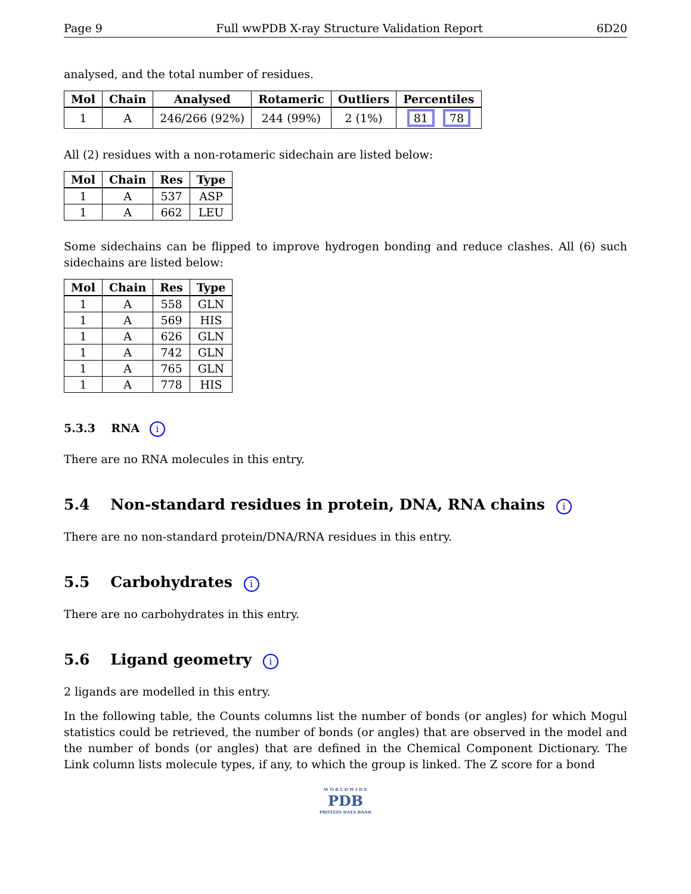Page 9 Full wwPDB X-ray Structure Validation Report 6D20
analysed, and the total number of residues.
| Mol | Chain | Analysed | Rotameric | Outliers | Percentiles |
| --- | --- | --- | --- | --- | --- |
| 1 | A | 246/266 (92%) | 244 (99%) | 2 (1%) | 81 78 |
All (2) residues with a non-rotameric sidechain are listed below:
| Mol | Chain | Res | Type |
| --- | --- | --- | --- |
| 1 | A | 537 | ASP |
| 1 | A | 662 | LEU |
Some sidechains can be flipped to improve hydrogen bonding and reduce clashes. All (6) such sidechains are listed below:
| Mol | Chain | Res | Type |
| --- | --- | --- | --- |
| 1 | A | 558 | GLN |
| 1 | A | 569 | HIS |
| 1 | A | 626 | GLN |
| 1 | A | 742 | GLN |
| 1 | A | 765 | GLN |
| 1 | A | 778 | HIS |
5.3.3 RNA i
There are no RNA molecules in this entry.
5.4 Non-standard residues in protein, DNA, RNA chains i
There are no non-standard protein/DNA/RNA residues in this entry.
5.5 Carbohydrates i
There are no carbohydrates in this entry.
5.6 Ligand geometry i
2 ligands are modelled in this entry.
In the following table, the Counts columns list the number of bonds (or angles) for which Mogul statistics could be retrieved, the number of bonds (or angles) that are observed in the model and the number of bonds (or angles) that are defined in the Chemical Component Dictionary. The Link column lists molecule types, if any, to which the group is linked. The Z score for a bond
W O R L D W I D E
PDB
PROTEIN DATA BANK